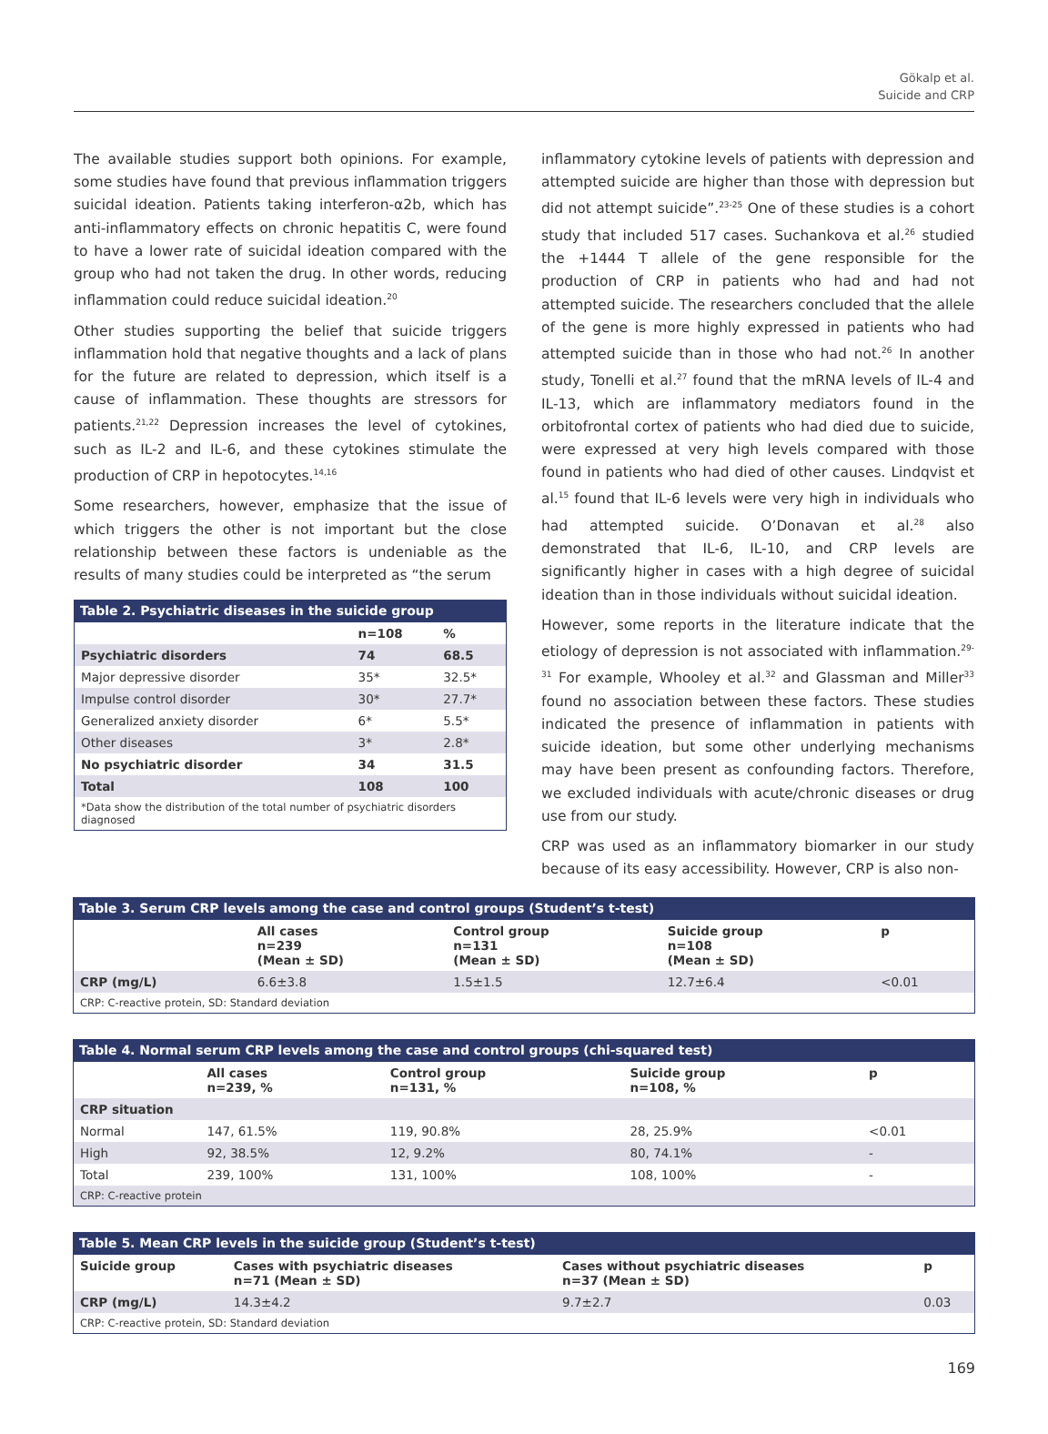Gökalp et al.
Suicide and CRP
The available studies support both opinions. For example, some studies have found that previous inflammation triggers suicidal ideation. Patients taking interferon-α2b, which has anti-inflammatory effects on chronic hepatitis C, were found to have a lower rate of suicidal ideation compared with the group who had not taken the drug. In other words, reducing inflammation could reduce suicidal ideation.<sup>20</sup>
Other studies supporting the belief that suicide triggers inflammation hold that negative thoughts and a lack of plans for the future are related to depression, which itself is a cause of inflammation. These thoughts are stressors for patients.<sup>21,22</sup> Depression increases the level of cytokines, such as IL-2 and IL-6, and these cytokines stimulate the production of CRP in hepotocytes.<sup>14,16</sup>
Some researchers, however, emphasize that the issue of which triggers the other is not important but the close relationship between these factors is undeniable as the results of many studies could be interpreted as “the serum
Table 2. Psychiatric diseases in the suicide group
| | n=108 | % |
| --- | --- | --- |
| Psychiatric disorders | 74 | 68.5 |
| Major depressive disorder | 35* | 32.5* |
| Impulse control disorder | 30* | 27.7* |
| Generalized anxiety disorder | 6* | 5.5* |
| Other diseases | 3* | 2.8* |
| No psychiatric disorder | 34 | 31.5 |
| Total | 108 | 100 |
| *Data show the distribution of the total number of psychiatric disorders diagnosed | | |
inflammatory cytokine levels of patients with depression and attempted suicide are higher than those with depression but did not attempt suicide”.<sup>23-25</sup> One of these studies is a cohort study that included 517 cases. Suchankova et al.<sup>26</sup> studied the +1444 T allele of the gene responsible for the production of CRP in patients who had and had not attempted suicide. The researchers concluded that the allele of the gene is more highly expressed in patients who had attempted suicide than in those who had not.<sup>26</sup> In another study, Tonelli et al.<sup>27</sup> found that the mRNA levels of IL-4 and IL-13, which are inflammatory mediators found in the orbitofrontal cortex of patients who had died due to suicide, were expressed at very high levels compared with those found in patients who had died of other causes. Lindqvist et al.<sup>15</sup> found that IL-6 levels were very high in individuals who had attempted suicide. O’Donavan et al.<sup>28</sup> also demonstrated that IL-6, IL-10, and CRP levels are significantly higher in cases with a high degree of suicidal ideation than in those individuals without suicidal ideation.
However, some reports in the literature indicate that the etiology of depression is not associated with inflammation.<sup>29-31</sup> For example, Whooley et al.<sup>32</sup> and Glassman and Miller<sup>33</sup> found no association between these factors. These studies indicated the presence of inflammation in patients with suicide ideation, but some other underlying mechanisms may have been present as confounding factors. Therefore, we excluded individuals with acute/chronic diseases or drug use from our study.
CRP was used as an inflammatory biomarker in our study because of its easy accessibility. However, CRP is also non-
Table 3. Serum CRP levels among the case and control groups (Student’s t-test)
| | All cases n=239 (Mean ± SD) | Control group n=131 (Mean ± SD) | Suicide group n=108 (Mean ± SD) | p |
| --- | --- | --- | --- | --- |
| CRP (mg/L) | 6.6±3.8 | 1.5±1.5 | 12.7±6.4 | <0.01 |
| CRP: C-reactive protein, SD: Standard deviation | | | | |
Table 4. Normal serum CRP levels among the case and control groups (chi-squared test)
| | All cases n=239, % | Control group n=131, % | Suicide group n=108, % | p |
| --- | --- | --- | --- | --- |
| CRP situation | | | | |
| Normal | 147, 61.5% | 119, 90.8% | 28, 25.9% | <0.01 |
| High | 92, 38.5% | 12, 9.2% | 80, 74.1% | - |
| Total | 239, 100% | 131, 100% | 108, 100% | - |
| CRP: C-reactive protein | | | | |
Table 5. Mean CRP levels in the suicide group (Student’s t-test)
| Suicide group | Cases with psychiatric diseases n=71 (Mean ± SD) | Cases without psychiatric diseases n=37 (Mean ± SD) | p |
| --- | --- | --- | --- |
| CRP (mg/L) | 14.3±4.2 | 9.7±2.7 | 0.03 |
| CRP: C-reactive protein, SD: Standard deviation | | | |
169